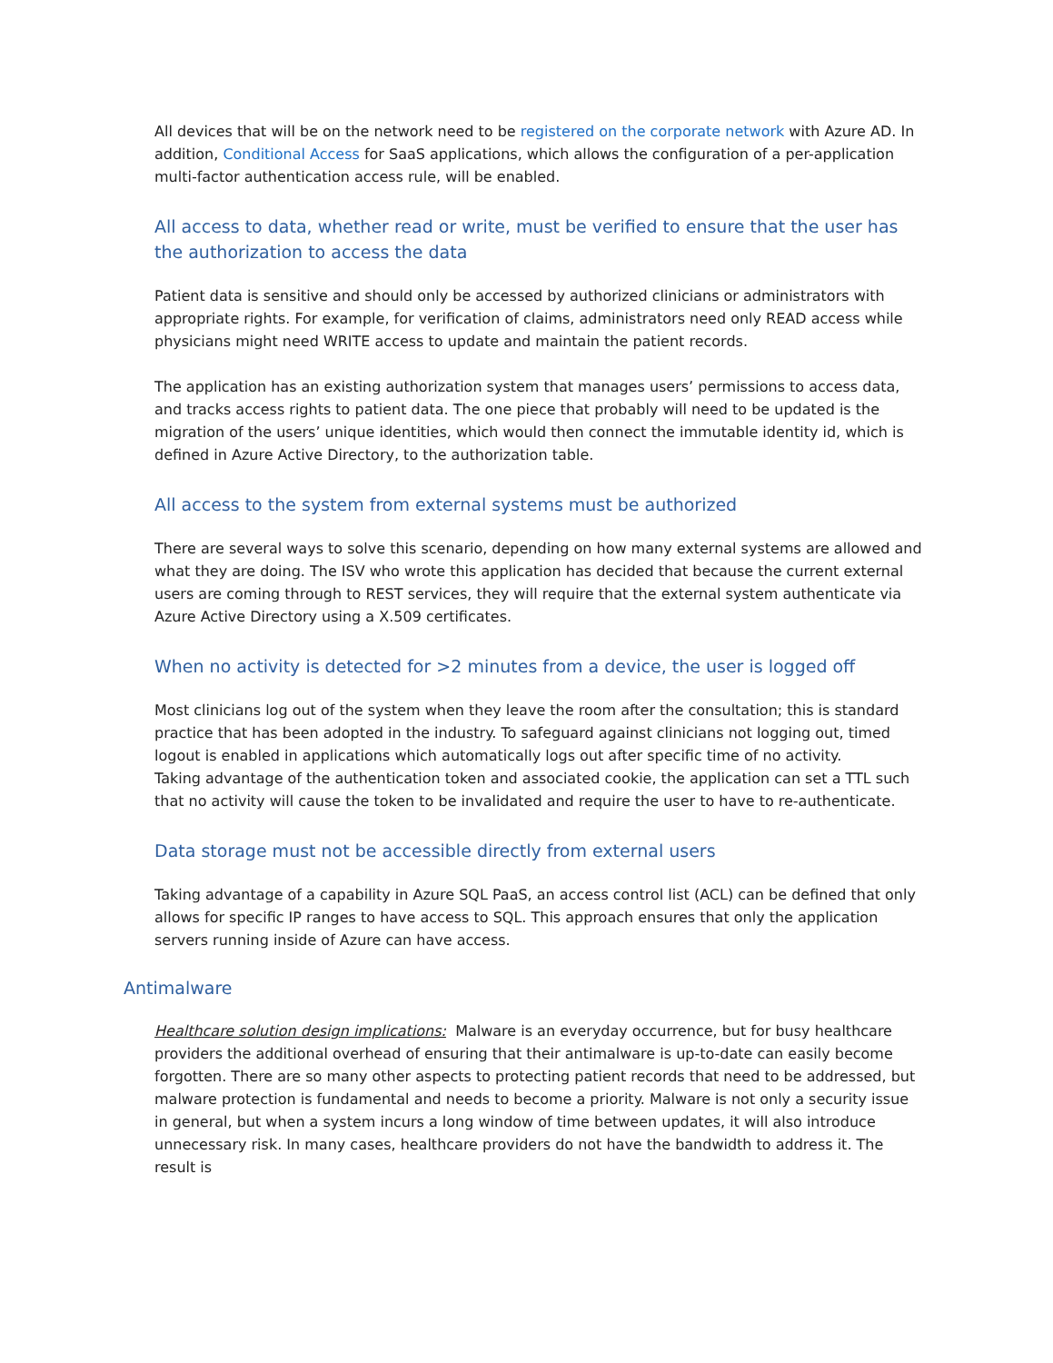All devices that will be on the network need to be registered on the corporate network with Azure AD. In addition, Conditional Access for SaaS applications, which allows the configuration of a per-application multi-factor authentication access rule, will be enabled.
All access to data, whether read or write, must be verified to ensure that the user has the authorization to access the data
Patient data is sensitive and should only be accessed by authorized clinicians or administrators with appropriate rights. For example, for verification of claims, administrators need only READ access while physicians might need WRITE access to update and maintain the patient records.
The application has an existing authorization system that manages users’ permissions to access data, and tracks access rights to patient data. The one piece that probably will need to be updated is the migration of the users’ unique identities, which would then connect the immutable identity id, which is defined in Azure Active Directory, to the authorization table.
All access to the system from external systems must be authorized
There are several ways to solve this scenario, depending on how many external systems are allowed and what they are doing. The ISV who wrote this application has decided that because the current external users are coming through to REST services, they will require that the external system authenticate via Azure Active Directory using a X.509 certificates.
When no activity is detected for >2 minutes from a device, the user is logged off
Most clinicians log out of the system when they leave the room after the consultation; this is standard practice that has been adopted in the industry. To safeguard against clinicians not logging out, timed logout is enabled in applications which automatically logs out after specific time of no activity.
Taking advantage of the authentication token and associated cookie, the application can set a TTL such that no activity will cause the token to be invalidated and require the user to have to re-authenticate.
Data storage must not be accessible directly from external users
Taking advantage of a capability in Azure SQL PaaS, an access control list (ACL) can be defined that only allows for specific IP ranges to have access to SQL. This approach ensures that only the application servers running inside of Azure can have access.
Antimalware
Healthcare solution design implications: Malware is an everyday occurrence, but for busy healthcare providers the additional overhead of ensuring that their antimalware is up-to-date can easily become forgotten. There are so many other aspects to protecting patient records that need to be addressed, but malware protection is fundamental and needs to become a priority. Malware is not only a security issue in general, but when a system incurs a long window of time between updates, it will also introduce unnecessary risk. In many cases, healthcare providers do not have the bandwidth to address it. The result is